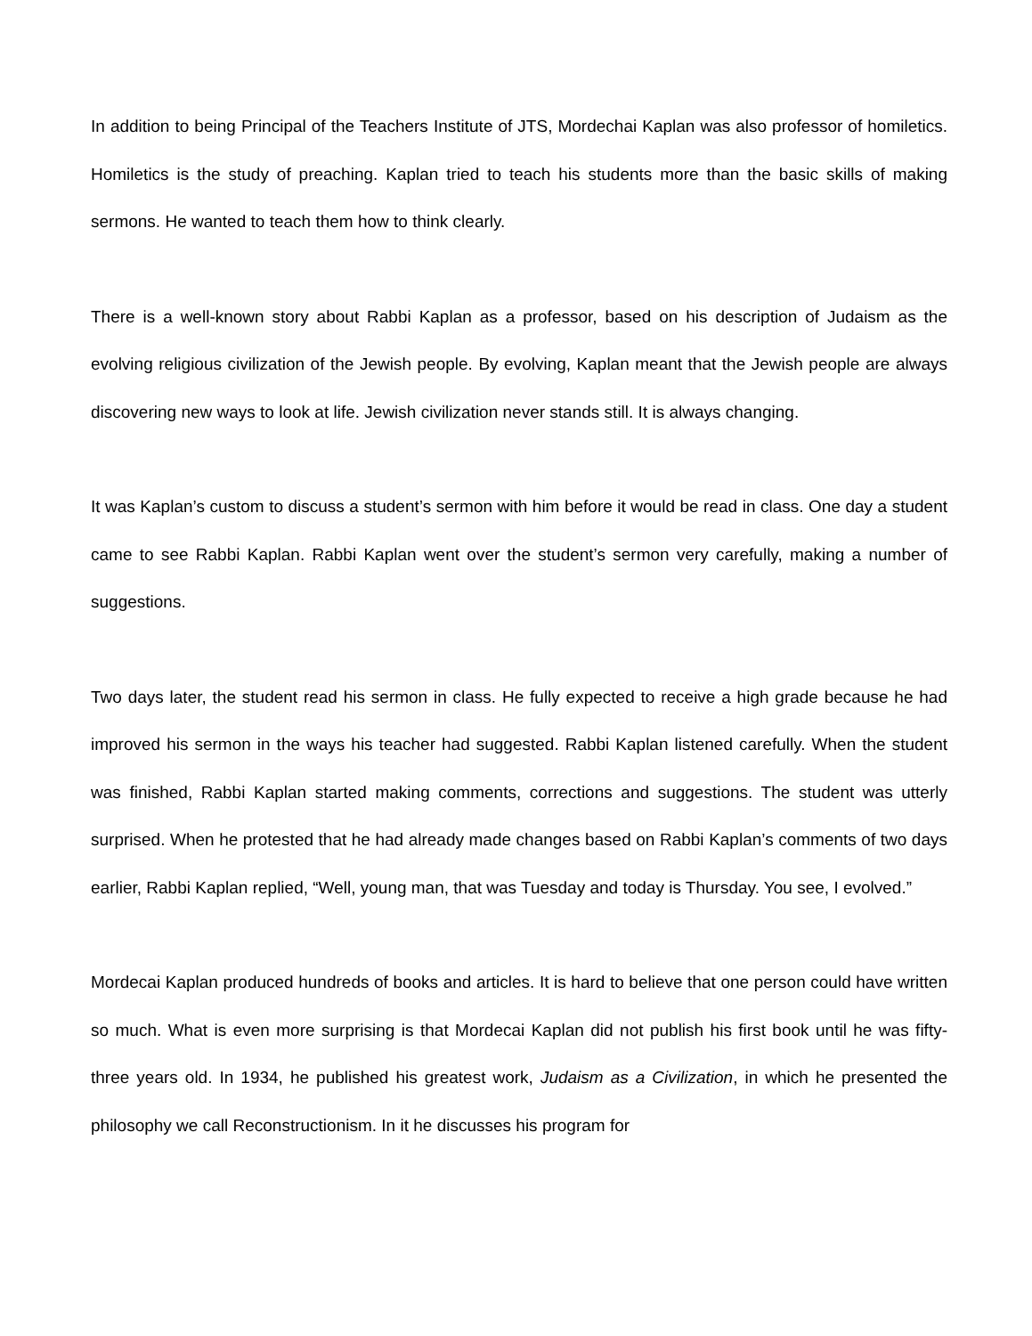In addition to being Principal of the Teachers Institute of JTS, Mordechai Kaplan was also professor of homiletics. Homiletics is the study of preaching. Kaplan tried to teach his students more than the basic skills of making sermons. He wanted to teach them how to think clearly.
There is a well-known story about Rabbi Kaplan as a professor, based on his description of Judaism as the evolving religious civilization of the Jewish people. By evolving, Kaplan meant that the Jewish people are always discovering new ways to look at life. Jewish civilization never stands still. It is always changing.
It was Kaplan’s custom to discuss a student’s sermon with him before it would be read in class. One day a student came to see Rabbi Kaplan. Rabbi Kaplan went over the student’s sermon very carefully, making a number of suggestions.
Two days later, the student read his sermon in class. He fully expected to receive a high grade because he had improved his sermon in the ways his teacher had suggested. Rabbi Kaplan listened carefully. When the student was finished, Rabbi Kaplan started making comments, corrections and suggestions. The student was utterly surprised. When he protested that he had already made changes based on Rabbi Kaplan’s comments of two days earlier, Rabbi Kaplan replied, “Well, young man, that was Tuesday and today is Thursday. You see, I evolved.”
Mordecai Kaplan produced hundreds of books and articles. It is hard to believe that one person could have written so much. What is even more surprising is that Mordecai Kaplan did not publish his first book until he was fifty-three years old. In 1934, he published his greatest work, Judaism as a Civilization, in which he presented the philosophy we call Reconstructionism. In it he discusses his program for